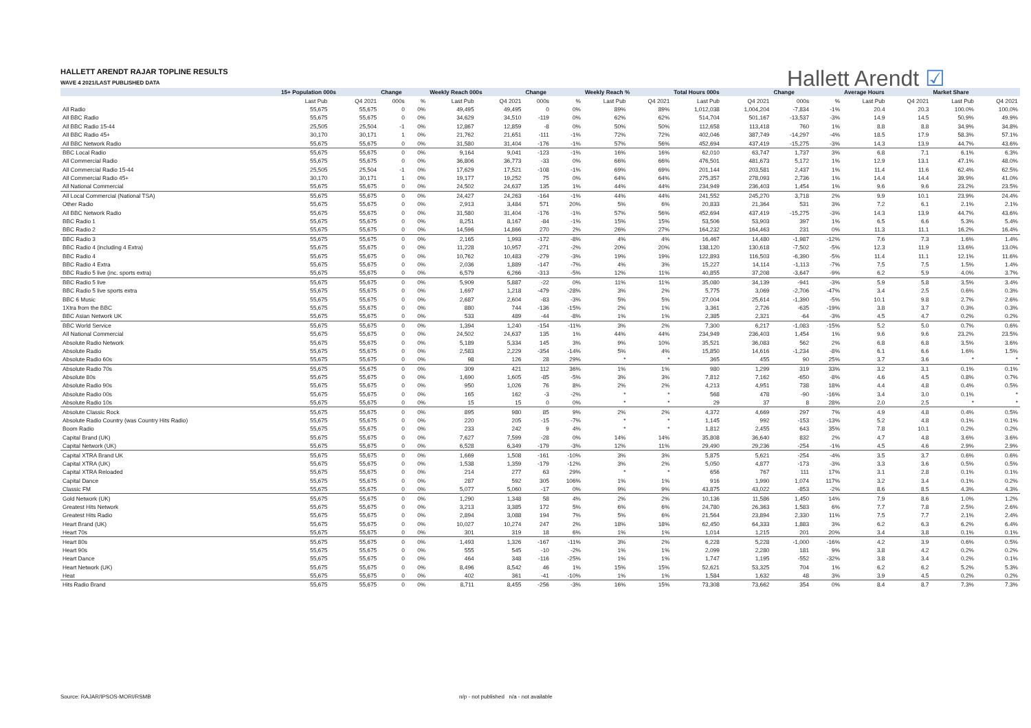HALLETT ARENDT RAJAR TOPLINE RESULTS
WAVE 4 2021/LAST PUBLISHED DATA
Hallett Arendt ☑
| | 15+ Population 000s | | Change | | Weekly Reach 000s | | Change | | Weekly Reach % | | Total Hours 000s | | Change | | Average Hours | | Market Share | |
| --- | --- | --- | --- | --- | --- | --- | --- | --- | --- | --- | --- | --- | --- | --- | --- | --- | --- | --- |
| | Last Pub | Q4 2021 | 000s | % | Last Pub | Q4 2021 | 000s | % | Last Pub | Q4 2021 | Last Pub | Q4 2021 | 000s | % | Last Pub | Q4 2021 | Last Pub | Q4 2021 |
| All Radio | 55,675 | 55,675 | 0 | 0% | 49,495 | 49,495 | 0 | 0% | 89% | 89% | 1,012,038 | 1,004,204 | -7,834 | -1% | 20.4 | 20.3 | 100.0% | 100.0% |
| All BBC Radio | 55,675 | 55,675 | 0 | 0% | 34,629 | 34,510 | -119 | 0% | 62% | 62% | 514,704 | 501,167 | -13,537 | -3% | 14.9 | 14.5 | 50.9% | 49.9% |
| All BBC Radio 15-44 | 25,505 | 25,504 | -1 | 0% | 12,867 | 12,859 | -8 | 0% | 50% | 50% | 112,658 | 113,418 | 760 | 1% | 8.8 | 8.8 | 34.9% | 34.8% |
| All BBC Radio 45+ | 30,170 | 30,171 | 1 | 0% | 21,762 | 21,651 | -111 | -1% | 72% | 72% | 402,046 | 387,749 | -14,297 | -4% | 18.5 | 17.9 | 58.3% | 57.1% |
| All BBC Network Radio | 55,675 | 55,675 | 0 | 0% | 31,580 | 31,404 | -176 | -1% | 57% | 56% | 452,694 | 437,419 | -15,275 | -3% | 14.3 | 13.9 | 44.7% | 43.6% |
| BBC Local Radio | 55,675 | 55,675 | 0 | 0% | 9,164 | 9,041 | -123 | -1% | 16% | 16% | 62,010 | 63,747 | 1,737 | 3% | 6.8 | 7.1 | 6.1% | 6.3% |
| All Commercial Radio | 55,675 | 55,675 | 0 | 0% | 36,806 | 36,773 | -33 | 0% | 66% | 66% | 476,501 | 481,673 | 5,172 | 1% | 12.9 | 13.1 | 47.1% | 48.0% |
| All Commercial Radio 15-44 | 25,505 | 25,504 | -1 | 0% | 17,629 | 17,521 | -108 | -1% | 69% | 69% | 201,144 | 203,581 | 2,437 | 1% | 11.4 | 11.6 | 62.4% | 62.5% |
| All Commercial Radio 45+ | 30,170 | 30,171 | 1 | 0% | 19,177 | 19,252 | 75 | 0% | 64% | 64% | 275,357 | 278,093 | 2,736 | 1% | 14.4 | 14.4 | 39.9% | 41.0% |
| All National Commercial | 55,675 | 55,675 | 0 | 0% | 24,502 | 24,637 | 135 | 1% | 44% | 44% | 234,949 | 236,403 | 1,454 | 1% | 9.6 | 9.6 | 23.2% | 23.5% |
| All Local Commercial (National TSA) | 55,675 | 55,675 | 0 | 0% | 24,427 | 24,263 | -164 | -1% | 44% | 44% | 241,552 | 245,270 | 3,718 | 2% | 9.9 | 10.1 | 23.9% | 24.4% |
| Other Radio | 55,675 | 55,675 | 0 | 0% | 2,913 | 3,484 | 571 | 20% | 5% | 6% | 20,833 | 21,364 | 531 | 3% | 7.2 | 6.1 | 2.1% | 2.1% |
| All BBC Network Radio | 55,675 | 55,675 | 0 | 0% | 31,580 | 31,404 | -176 | -1% | 57% | 56% | 452,694 | 437,419 | -15,275 | -3% | 14.3 | 13.9 | 44.7% | 43.6% |
| BBC Radio 1 | 55,675 | 55,675 | 0 | 0% | 8,251 | 8,167 | -84 | -1% | 15% | 15% | 53,506 | 53,903 | 397 | 1% | 6.5 | 6.6 | 5.3% | 5.4% |
| BBC Radio 2 | 55,675 | 55,675 | 0 | 0% | 14,596 | 14,866 | 270 | 2% | 26% | 27% | 164,232 | 164,463 | 231 | 0% | 11.3 | 11.1 | 16.2% | 16.4% |
| BBC Radio 3 | 55,675 | 55,675 | 0 | 0% | 2,165 | 1,993 | -172 | -8% | 4% | 4% | 16,467 | 14,480 | -1,987 | -12% | 7.6 | 7.3 | 1.6% | 1.4% |
| BBC Radio 4 (including 4 Extra) | 55,675 | 55,675 | 0 | 0% | 11,228 | 10,957 | -271 | -2% | 20% | 20% | 138,120 | 130,618 | -7,502 | -5% | 12.3 | 11.9 | 13.6% | 13.0% |
| BBC Radio 4 | 55,675 | 55,675 | 0 | 0% | 10,762 | 10,483 | -279 | -3% | 19% | 19% | 122,893 | 116,503 | -6,390 | -5% | 11.4 | 11.1 | 12.1% | 11.6% |
| BBC Radio 4 Extra | 55,675 | 55,675 | 0 | 0% | 2,036 | 1,889 | -147 | -7% | 4% | 3% | 15,227 | 14,114 | -1,113 | -7% | 7.5 | 7.5 | 1.5% | 1.4% |
| BBC Radio 5 live (inc. sports extra) | 55,675 | 55,675 | 0 | 0% | 6,579 | 6,266 | -313 | -5% | 12% | 11% | 40,855 | 37,208 | -3,647 | -9% | 6.2 | 5.9 | 4.0% | 3.7% |
| BBC Radio 5 live | 55,675 | 55,675 | 0 | 0% | 5,909 | 5,887 | -22 | 0% | 11% | 11% | 35,080 | 34,139 | -941 | -3% | 5.9 | 5.8 | 3.5% | 3.4% |
| BBC Radio 5 live sports extra | 55,675 | 55,675 | 0 | 0% | 1,697 | 1,218 | -479 | -28% | 3% | 2% | 5,775 | 3,069 | -2,706 | -47% | 3.4 | 2.5 | 0.6% | 0.3% |
| BBC 6 Music | 55,675 | 55,675 | 0 | 0% | 2,687 | 2,604 | -83 | -3% | 5% | 5% | 27,004 | 25,614 | -1,390 | -5% | 10.1 | 9.8 | 2.7% | 2.6% |
| 1Xtra from the BBC | 55,675 | 55,675 | 0 | 0% | 880 | 744 | -136 | -15% | 2% | 1% | 3,361 | 2,726 | -635 | -19% | 3.8 | 3.7 | 0.3% | 0.3% |
| BBC Asian Network UK | 55,675 | 55,675 | 0 | 0% | 533 | 489 | -44 | -8% | 1% | 1% | 2,385 | 2,321 | -64 | -3% | 4.5 | 4.7 | 0.2% | 0.2% |
| BBC World Service | 55,675 | 55,675 | 0 | 0% | 1,394 | 1,240 | -154 | -11% | 3% | 2% | 7,300 | 6,217 | -1,083 | -15% | 5.2 | 5.0 | 0.7% | 0.6% |
| All National Commercial | 55,675 | 55,675 | 0 | 0% | 24,502 | 24,637 | 135 | 1% | 44% | 44% | 234,949 | 236,403 | 1,454 | 1% | 9.6 | 9.6 | 23.2% | 23.5% |
| Absolute Radio Network | 55,675 | 55,675 | 0 | 0% | 5,189 | 5,334 | 145 | 3% | 9% | 10% | 35,521 | 36,083 | 562 | 2% | 6.8 | 6.8 | 3.5% | 3.6% |
| Absolute Radio | 55,675 | 55,675 | 0 | 0% | 2,583 | 2,229 | -354 | -14% | 5% | 4% | 15,850 | 14,616 | -1,234 | -8% | 6.1 | 6.6 | 1.6% | 1.5% |
| Absolute Radio 60s | 55,675 | 55,675 | 0 | 0% | 98 | 126 | 28 | 29% | * | * | 365 | 455 | 90 | 25% | 3.7 | 3.6 | * | * |
| Absolute Radio 70s | 55,675 | 55,675 | 0 | 0% | 309 | 421 | 112 | 36% | 1% | 1% | 980 | 1,299 | 319 | 33% | 3.2 | 3.1 | 0.1% | 0.1% |
| Absolute 80s | 55,675 | 55,675 | 0 | 0% | 1,690 | 1,605 | -85 | -5% | 3% | 3% | 7,812 | 7,162 | -650 | -8% | 4.6 | 4.5 | 0.8% | 0.7% |
| Absolute Radio 90s | 55,675 | 55,675 | 0 | 0% | 950 | 1,026 | 76 | 8% | 2% | 2% | 4,213 | 4,951 | 738 | 18% | 4.4 | 4.8 | 0.4% | 0.5% |
| Absolute Radio 00s | 55,675 | 55,675 | 0 | 0% | 165 | 162 | -3 | -2% | * | * | 568 | 478 | -90 | -16% | 3.4 | 3.0 | 0.1% | * |
| Absolute Radio 10s | 55,675 | 55,675 | 0 | 0% | 15 | 15 | 0 | 0% | * | * | 29 | 37 | 8 | 28% | 2.0 | 2.5 | * | * |
| Absolute Classic Rock | 55,675 | 55,675 | 0 | 0% | 895 | 980 | 85 | 9% | 2% | 2% | 4,372 | 4,669 | 297 | 7% | 4.9 | 4.8 | 0.4% | 0.5% |
| Absolute Radio Country (was Country Hits Radio) | 55,675 | 55,675 | 0 | 0% | 220 | 205 | -15 | -7% | * | * | 1,145 | 992 | -153 | -13% | 5.2 | 4.8 | 0.1% | 0.1% |
| Boom Radio | 55,675 | 55,675 | 0 | 0% | 233 | 242 | 9 | 4% | * | * | 1,812 | 2,455 | 643 | 35% | 7.8 | 10.1 | 0.2% | 0.2% |
| Capital Brand (UK) | 55,675 | 55,675 | 0 | 0% | 7,627 | 7,599 | -28 | 0% | 14% | 14% | 35,808 | 36,640 | 832 | 2% | 4.7 | 4.8 | 3.6% | 3.6% |
| Capital Network (UK) | 55,675 | 55,675 | 0 | 0% | 6,528 | 6,349 | -179 | -3% | 12% | 11% | 29,490 | 29,236 | -254 | -1% | 4.5 | 4.6 | 2.9% | 2.9% |
| Capital XTRA Brand UK | 55,675 | 55,675 | 0 | 0% | 1,669 | 1,508 | -161 | -10% | 3% | 3% | 5,875 | 5,621 | -254 | -4% | 3.5 | 3.7 | 0.6% | 0.6% |
| Capital XTRA (UK) | 55,675 | 55,675 | 0 | 0% | 1,538 | 1,359 | -179 | -12% | 3% | 2% | 5,050 | 4,877 | -173 | -3% | 3.3 | 3.6 | 0.5% | 0.5% |
| Capital XTRA Reloaded | 55,675 | 55,675 | 0 | 0% | 214 | 277 | 63 | 29% | * | * | 656 | 767 | 111 | 17% | 3.1 | 2.8 | 0.1% | 0.1% |
| Capital Dance | 55,675 | 55,675 | 0 | 0% | 287 | 592 | 305 | 106% | 1% | 1% | 916 | 1,990 | 1,074 | 117% | 3.2 | 3.4 | 0.1% | 0.2% |
| Classic FM | 55,675 | 55,675 | 0 | 0% | 5,077 | 5,060 | -17 | 0% | 9% | 9% | 43,875 | 43,022 | -853 | -2% | 8.6 | 8.5 | 4.3% | 4.3% |
| Gold Network (UK) | 55,675 | 55,675 | 0 | 0% | 1,290 | 1,348 | 58 | 4% | 2% | 2% | 10,136 | 11,586 | 1,450 | 14% | 7.9 | 8.6 | 1.0% | 1.2% |
| Greatest Hits Network | 55,675 | 55,675 | 0 | 0% | 3,213 | 3,385 | 172 | 5% | 6% | 6% | 24,780 | 26,363 | 1,583 | 6% | 7.7 | 7.8 | 2.5% | 2.6% |
| Greatest Hits Radio | 55,675 | 55,675 | 0 | 0% | 2,894 | 3,088 | 194 | 7% | 5% | 6% | 21,564 | 23,894 | 2,330 | 11% | 7.5 | 7.7 | 2.1% | 2.4% |
| Heart Brand (UK) | 55,675 | 55,675 | 0 | 0% | 10,027 | 10,274 | 247 | 2% | 18% | 18% | 62,450 | 64,333 | 1,883 | 3% | 6.2 | 6.3 | 6.2% | 6.4% |
| Heart 70s | 55,675 | 55,675 | 0 | 0% | 301 | 319 | 18 | 6% | 1% | 1% | 1,014 | 1,215 | 201 | 20% | 3.4 | 3.8 | 0.1% | 0.1% |
| Heart 80s | 55,675 | 55,675 | 0 | 0% | 1,493 | 1,326 | -167 | -11% | 3% | 2% | 6,228 | 5,228 | -1,000 | -16% | 4.2 | 3.9 | 0.6% | 0.5% |
| Heart 90s | 55,675 | 55,675 | 0 | 0% | 555 | 545 | -10 | -2% | 1% | 1% | 2,099 | 2,280 | 181 | 9% | 3.8 | 4.2 | 0.2% | 0.2% |
| Heart Dance | 55,675 | 55,675 | 0 | 0% | 464 | 348 | -116 | -25% | 1% | 1% | 1,747 | 1,195 | -552 | -32% | 3.8 | 3.4 | 0.2% | 0.1% |
| Heart Network (UK) | 55,675 | 55,675 | 0 | 0% | 8,496 | 8,542 | 46 | 1% | 15% | 15% | 52,621 | 53,325 | 704 | 1% | 6.2 | 6.2 | 5.2% | 5.3% |
| Heat | 55,675 | 55,675 | 0 | 0% | 402 | 361 | -41 | -10% | 1% | 1% | 1,584 | 1,632 | 48 | 3% | 3.9 | 4.5 | 0.2% | 0.2% |
| Hits Radio Brand | 55,675 | 55,675 | 0 | 0% | 8,711 | 8,455 | -256 | -3% | 16% | 15% | 73,308 | 73,662 | 354 | 0% | 8.4 | 8.7 | 7.3% | 7.3% |
Source: RAJAR/IPSOS-MORI/RSMB
n/p - not published n/a - not available